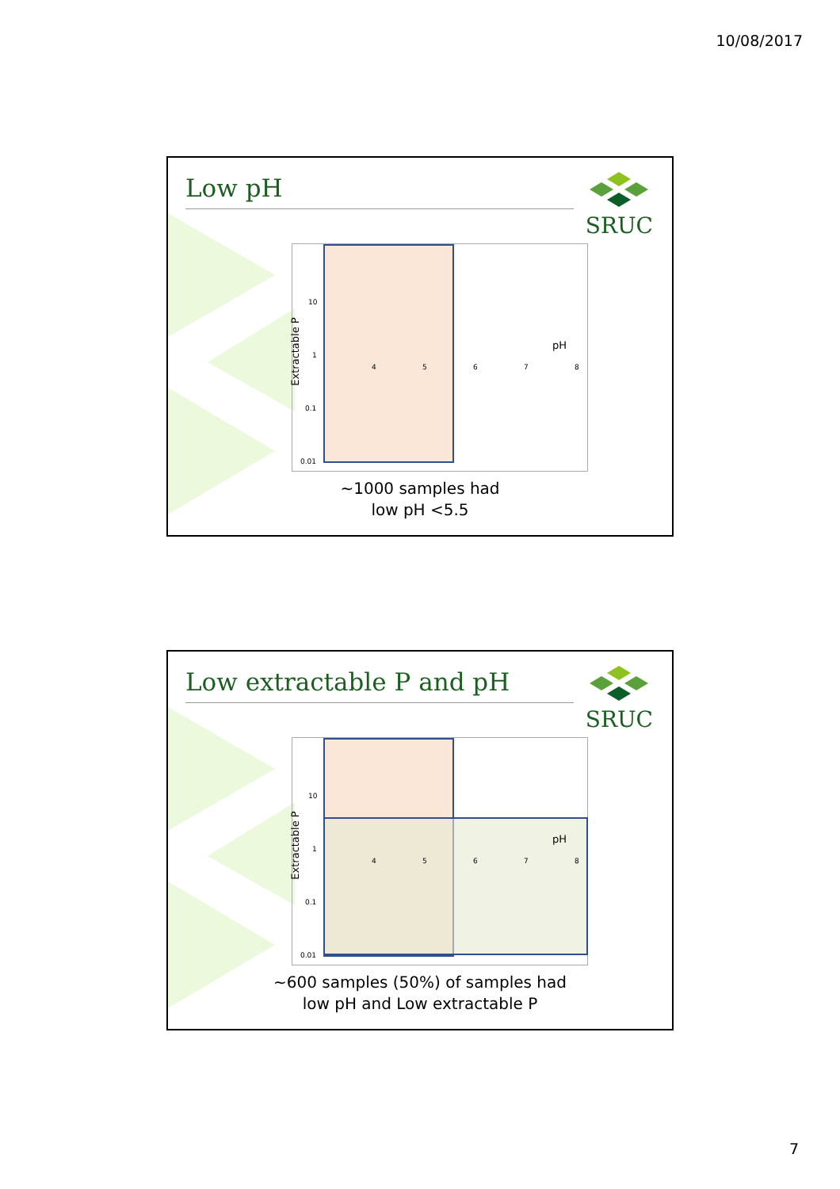10/08/2017
Low pH SRUC
10
1
0.1
0.01
4 5 6 7 8
pH
Extractable P
~1000 samples had
low pH <5.5
Low extractable P and pH SRUC
10
1
0.1
0.01
4 5 6 7 8
pH
Extractable P
~600 samples (50%) of samples had
low pH and Low extractable P
7